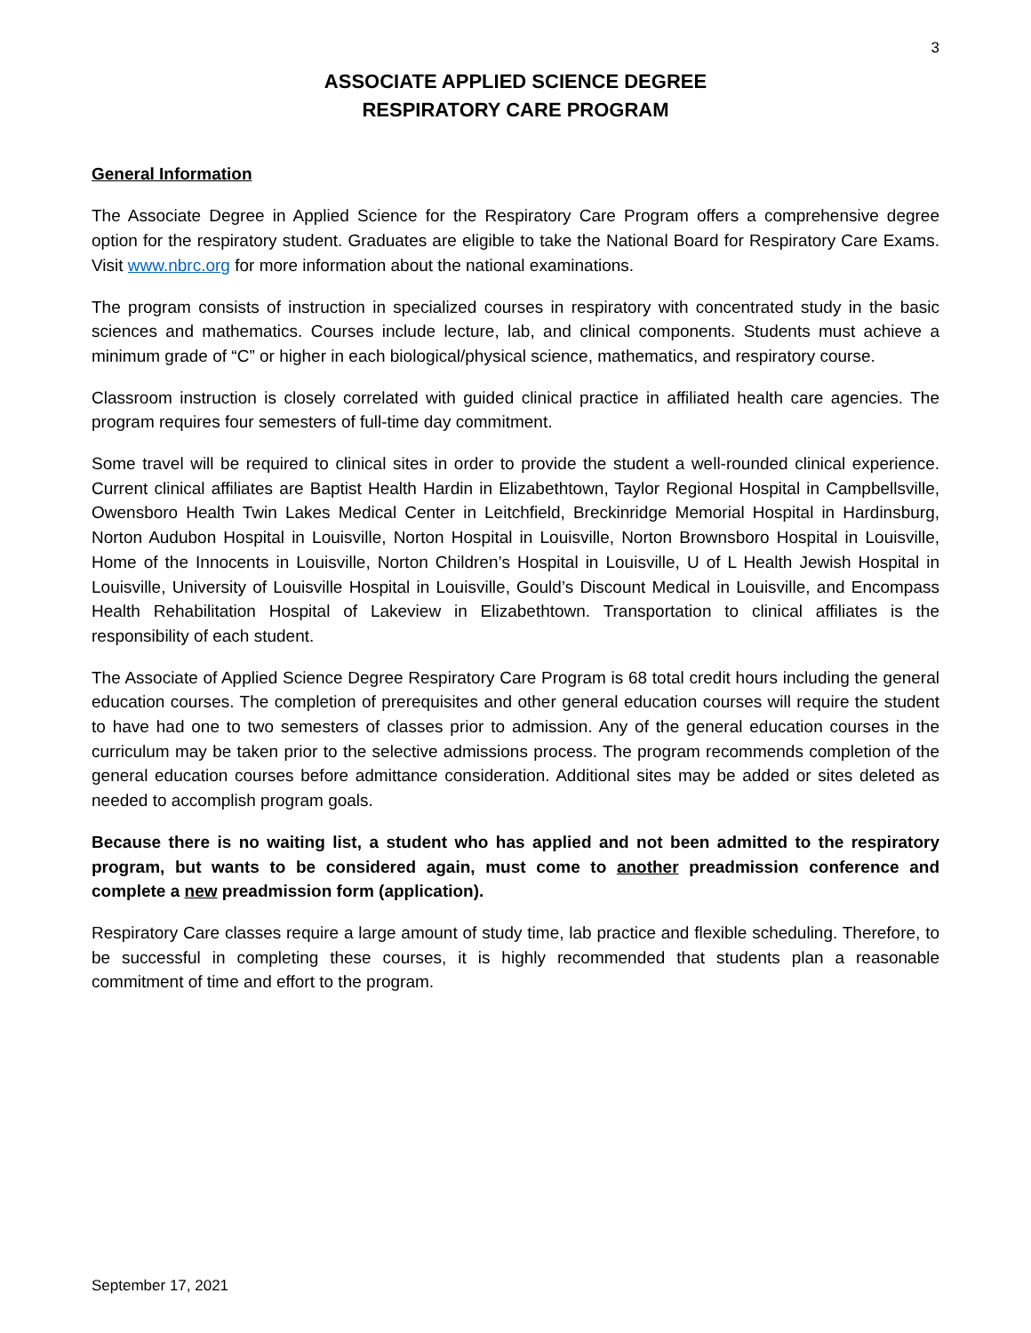3
ASSOCIATE APPLIED SCIENCE DEGREE
RESPIRATORY CARE PROGRAM
General Information
The Associate Degree in Applied Science for the Respiratory Care Program offers a comprehensive degree option for the respiratory student. Graduates are eligible to take the National Board for Respiratory Care Exams. Visit www.nbrc.org for more information about the national examinations.
The program consists of instruction in specialized courses in respiratory with concentrated study in the basic sciences and mathematics. Courses include lecture, lab, and clinical components. Students must achieve a minimum grade of “C” or higher in each biological/physical science, mathematics, and respiratory course.
Classroom instruction is closely correlated with guided clinical practice in affiliated health care agencies. The program requires four semesters of full-time day commitment.
Some travel will be required to clinical sites in order to provide the student a well-rounded clinical experience. Current clinical affiliates are Baptist Health Hardin in Elizabethtown, Taylor Regional Hospital in Campbellsville, Owensboro Health Twin Lakes Medical Center in Leitchfield, Breckinridge Memorial Hospital in Hardinsburg, Norton Audubon Hospital in Louisville, Norton Hospital in Louisville, Norton Brownsboro Hospital in Louisville, Home of the Innocents in Louisville, Norton Children’s Hospital in Louisville, U of L Health Jewish Hospital in Louisville, University of Louisville Hospital in Louisville, Gould’s Discount Medical in Louisville, and Encompass Health Rehabilitation Hospital of Lakeview in Elizabethtown. Transportation to clinical affiliates is the responsibility of each student.
The Associate of Applied Science Degree Respiratory Care Program is 68 total credit hours including the general education courses. The completion of prerequisites and other general education courses will require the student to have had one to two semesters of classes prior to admission. Any of the general education courses in the curriculum may be taken prior to the selective admissions process. The program recommends completion of the general education courses before admittance consideration. Additional sites may be added or sites deleted as needed to accomplish program goals.
Because there is no waiting list, a student who has applied and not been admitted to the respiratory program, but wants to be considered again, must come to another preadmission conference and complete a new preadmission form (application).
Respiratory Care classes require a large amount of study time, lab practice and flexible scheduling. Therefore, to be successful in completing these courses, it is highly recommended that students plan a reasonable commitment of time and effort to the program.
September 17, 2021